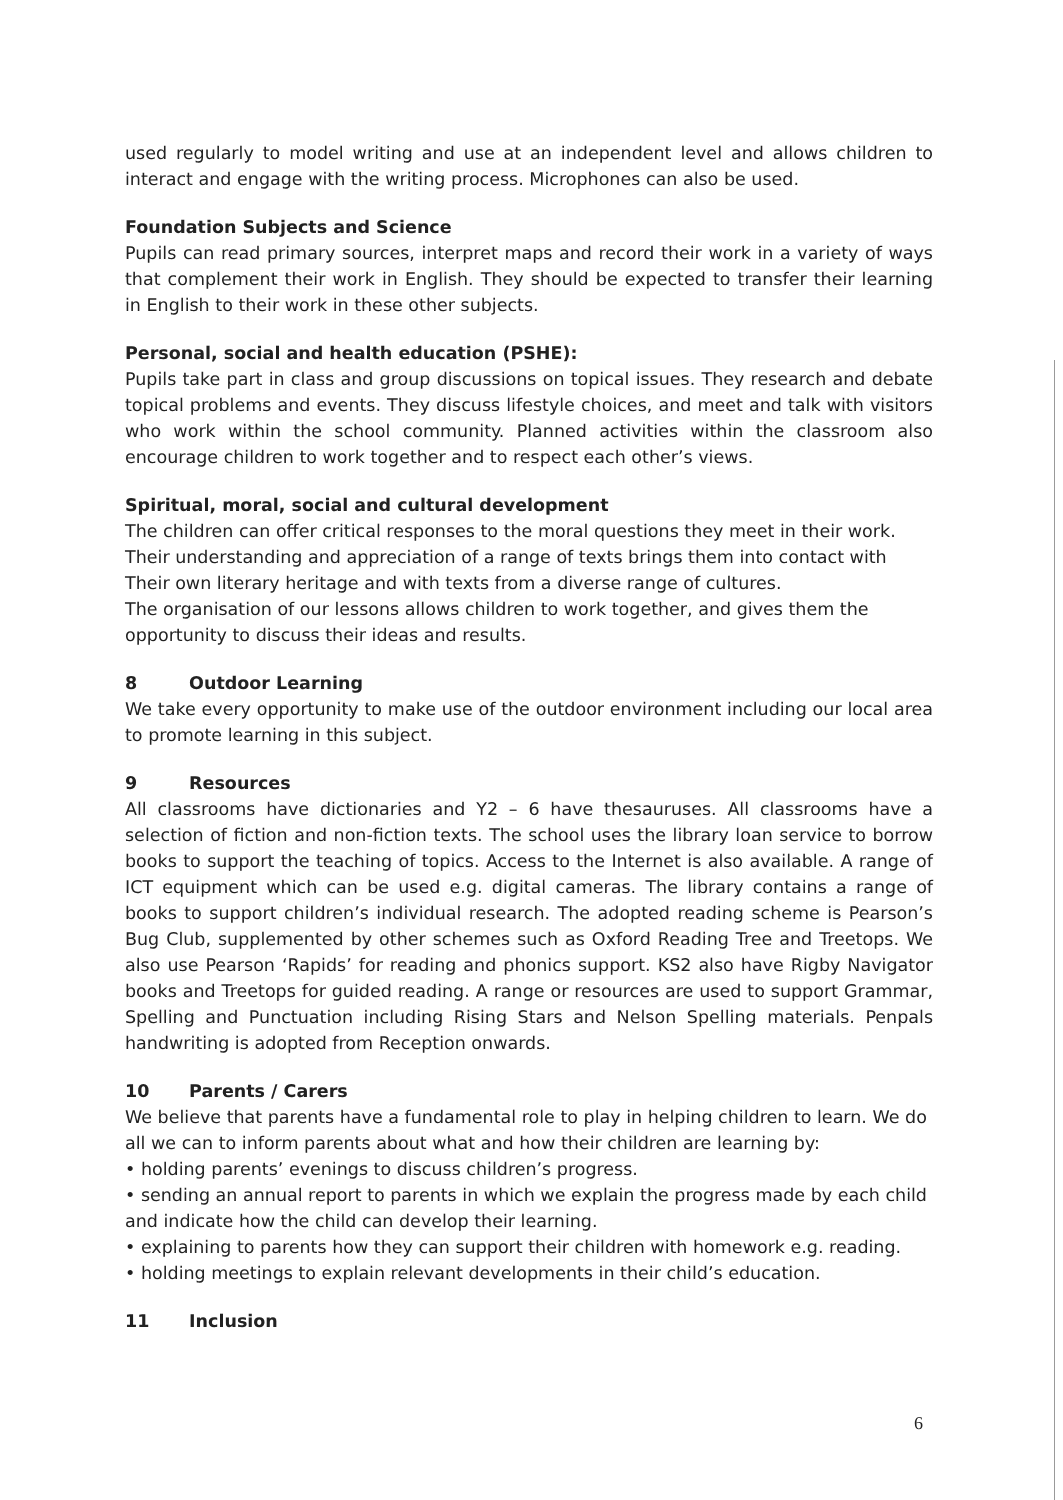used regularly to model writing and use at an independent level and allows children to interact and engage with the writing process. Microphones can also be used.
Foundation Subjects and Science
Pupils can read primary sources, interpret maps and record their work in a variety of ways that complement their work in English. They should be expected to transfer their learning in English to their work in these other subjects.
Personal, social and health education (PSHE):
Pupils take part in class and group discussions on topical issues. They research and debate topical problems and events. They discuss lifestyle choices, and meet and talk with visitors who work within the school community. Planned activities within the classroom also encourage children to work together and to respect each other’s views.
Spiritual, moral, social and cultural development
The children can offer critical responses to the moral questions they meet in their work.
Their understanding and appreciation of a range of texts brings them into contact with
Their own literary heritage and with texts from a diverse range of cultures.
The organisation of our lessons allows children to work together, and gives them the
opportunity to discuss their ideas and results.
8 Outdoor Learning
We take every opportunity to make use of the outdoor environment including our local area to promote learning in this subject.
9 Resources
All classrooms have dictionaries and Y2 – 6 have thesauruses. All classrooms have a selection of fiction and non-fiction texts. The school uses the library loan service to borrow books to support the teaching of topics. Access to the Internet is also available. A range of ICT equipment which can be used e.g. digital cameras. The library contains a range of books to support children’s individual research. The adopted reading scheme is Pearson’s Bug Club, supplemented by other schemes such as Oxford Reading Tree and Treetops. We also use Pearson ‘Rapids’ for reading and phonics support. KS2 also have Rigby Navigator books and Treetops for guided reading. A range or resources are used to support Grammar, Spelling and Punctuation including Rising Stars and Nelson Spelling materials. Penpals handwriting is adopted from Reception onwards.
10 Parents / Carers
We believe that parents have a fundamental role to play in helping children to learn. We do all we can to inform parents about what and how their children are learning by:
• holding parents’ evenings to discuss children’s progress.
• sending an annual report to parents in which we explain the progress made by each child and indicate how the child can develop their learning.
• explaining to parents how they can support their children with homework e.g. reading.
• holding meetings to explain relevant developments in their child’s education.
11 Inclusion
6